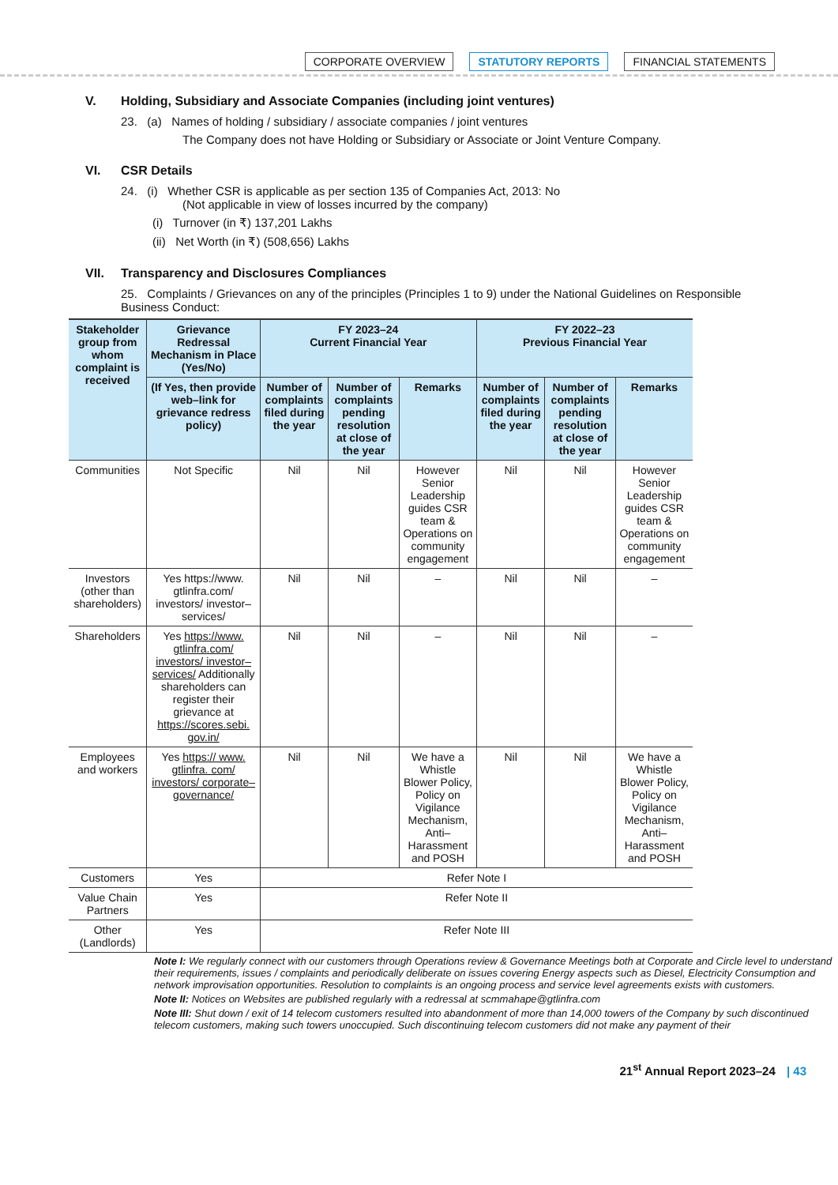CORPORATE OVERVIEW STATUTORY REPORTS FINANCIAL STATEMENTS
V. Holding, Subsidiary and Associate Companies (including joint ventures)
23. (a) Names of holding / subsidiary / associate companies / joint ventures
The Company does not have Holding or Subsidiary or Associate or Joint Venture Company.
VI. CSR Details
24. (i) Whether CSR is applicable as per section 135 of Companies Act, 2013: No
(Not applicable in view of losses incurred by the company)
(i) Turnover (in ₹) 137,201 Lakhs
(ii) Net Worth (in ₹) (508,656) Lakhs
VII. Transparency and Disclosures Compliances
25. Complaints / Grievances on any of the principles (Principles 1 to 9) under the National Guidelines on Responsible Business Conduct:
| Stakeholder group from whom complaint is received | Grievance Redressal Mechanism in Place (Yes/No) | FY 2023–24 Current Financial Year | | | FY 2022–23 Previous Financial Year | | |
| --- | --- | --- | --- | --- | --- | --- | --- |
| | (If Yes, then provide web–link for grievance redress policy) | Number of complaints filed during the year | Number of complaints pending resolution at close of the year | Remarks | Number of complaints filed during the year | Number of complaints pending resolution at close of the year | Remarks |
| Communities | Not Specific | Nil | Nil | However Senior Leadership guides CSR team & Operations on community engagement | Nil | Nil | However Senior Leadership guides CSR team & Operations on community engagement |
| Investors (other than shareholders) | Yes https://www. gtlinfra.com/ investors/ investor– services/ | Nil | Nil | – | Nil | Nil | – |
| Shareholders | Yes https://www. gtlinfra.com/ investors/ investor– services/ Additionally shareholders can register their grievance at https://scores.sebi. gov.in/ | Nil | Nil | – | Nil | Nil | – |
| Employees and workers | Yes https:// www. gtlinfra. com/ investors/ corporate– governance/ | Nil | Nil | We have a Whistle Blower Policy, Policy on Vigilance Mechanism, Anti–Harassment and POSH | Nil | Nil | We have a Whistle Blower Policy, Policy on Vigilance Mechanism, Anti–Harassment and POSH |
| Customers | Yes | Refer Note I | | | | | |
| Value Chain Partners | Yes | Refer Note II | | | | | |
| Other (Landlords) | Yes | Refer Note III | | | | | |
Note I: We regularly connect with our customers through Operations review & Governance Meetings both at Corporate and Circle level to understand their requirements, issues / complaints and periodically deliberate on issues covering Energy aspects such as Diesel, Electricity Consumption and network improvisation opportunities. Resolution to complaints is an ongoing process and service level agreements exists with customers.
Note II: Notices on Websites are published regularly with a redressal at scmmahape@gtlinfra.com
Note III: Shut down / exit of 14 telecom customers resulted into abandonment of more than 14,000 towers of the Company by such discontinued telecom customers, making such towers unoccupied. Such discontinuing telecom customers did not make any payment of their
21<sup>st</sup> Annual Report 2023–24 | 43